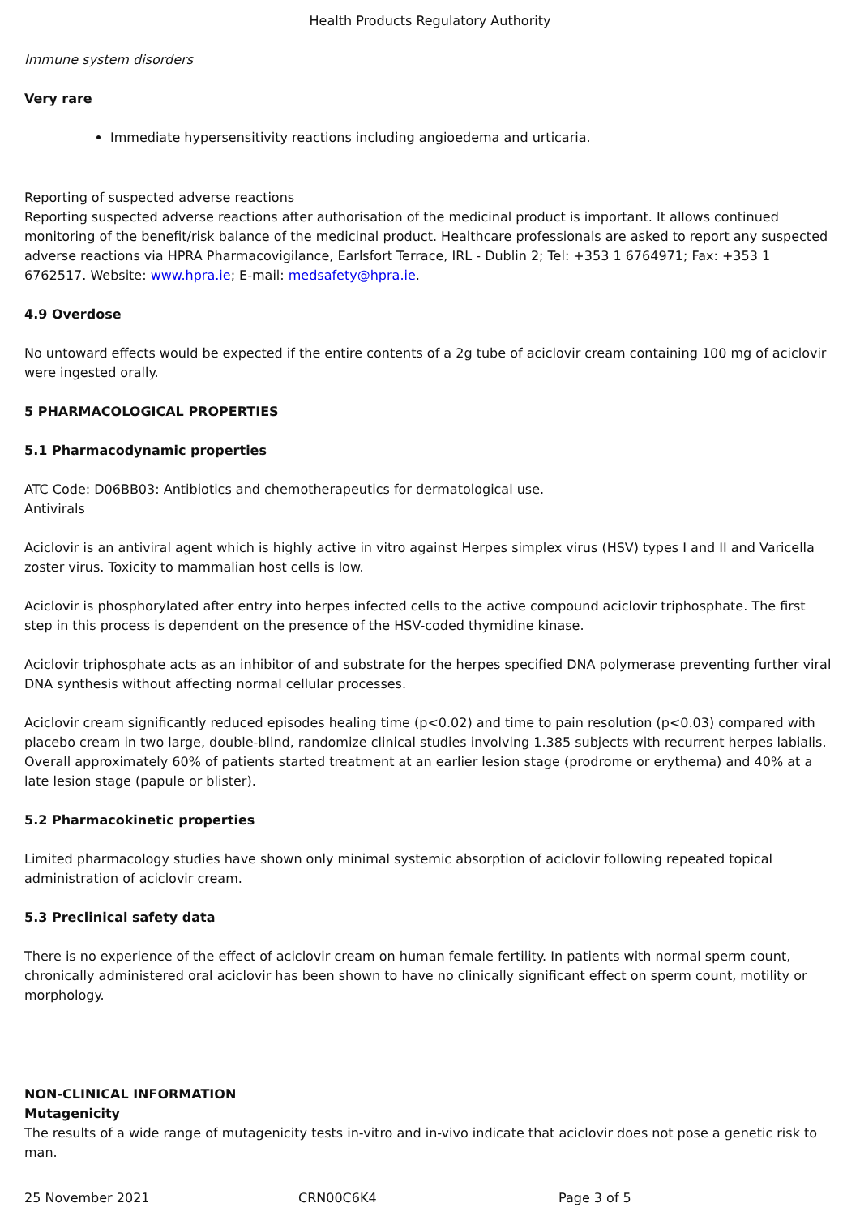Health Products Regulatory Authority
Immune system disorders
Very rare
Immediate hypersensitivity reactions including angioedema and urticaria.
Reporting of suspected adverse reactions
Reporting suspected adverse reactions after authorisation of the medicinal product is important. It allows continued monitoring of the benefit/risk balance of the medicinal product. Healthcare professionals are asked to report any suspected adverse reactions via HPRA Pharmacovigilance, Earlsfort Terrace, IRL - Dublin 2; Tel: +353 1 6764971; Fax: +353 1 6762517. Website: www.hpra.ie; E-mail: medsafety@hpra.ie.
4.9 Overdose
No untoward effects would be expected if the entire contents of a 2g tube of aciclovir cream containing 100 mg of aciclovir were ingested orally.
5 PHARMACOLOGICAL PROPERTIES
5.1 Pharmacodynamic properties
ATC Code: D06BB03: Antibiotics and chemotherapeutics for dermatological use.
Antivirals
Aciclovir is an antiviral agent which is highly active in vitro against Herpes simplex virus (HSV) types I and II and Varicella zoster virus. Toxicity to mammalian host cells is low.
Aciclovir is phosphorylated after entry into herpes infected cells to the active compound aciclovir triphosphate. The first step in this process is dependent on the presence of the HSV-coded thymidine kinase.
Aciclovir triphosphate acts as an inhibitor of and substrate for the herpes specified DNA polymerase preventing further viral DNA synthesis without affecting normal cellular processes.
Aciclovir cream significantly reduced episodes healing time (p<0.02) and time to pain resolution (p<0.03) compared with placebo cream in two large, double-blind, randomize clinical studies involving 1.385 subjects with recurrent herpes labialis. Overall approximately 60% of patients started treatment at an earlier lesion stage (prodrome or erythema) and 40% at a late lesion stage (papule or blister).
5.2 Pharmacokinetic properties
Limited pharmacology studies have shown only minimal systemic absorption of aciclovir following repeated topical administration of aciclovir cream.
5.3 Preclinical safety data
There is no experience of the effect of aciclovir cream on human female fertility. In patients with normal sperm count, chronically administered oral aciclovir has been shown to have no clinically significant effect on sperm count, motility or morphology.
NON-CLINICAL INFORMATION
Mutagenicity
The results of a wide range of mutagenicity tests in-vitro and in-vivo indicate that aciclovir does not pose a genetic risk to man.
25 November 2021 CRN00C6K4 Page 3 of 5